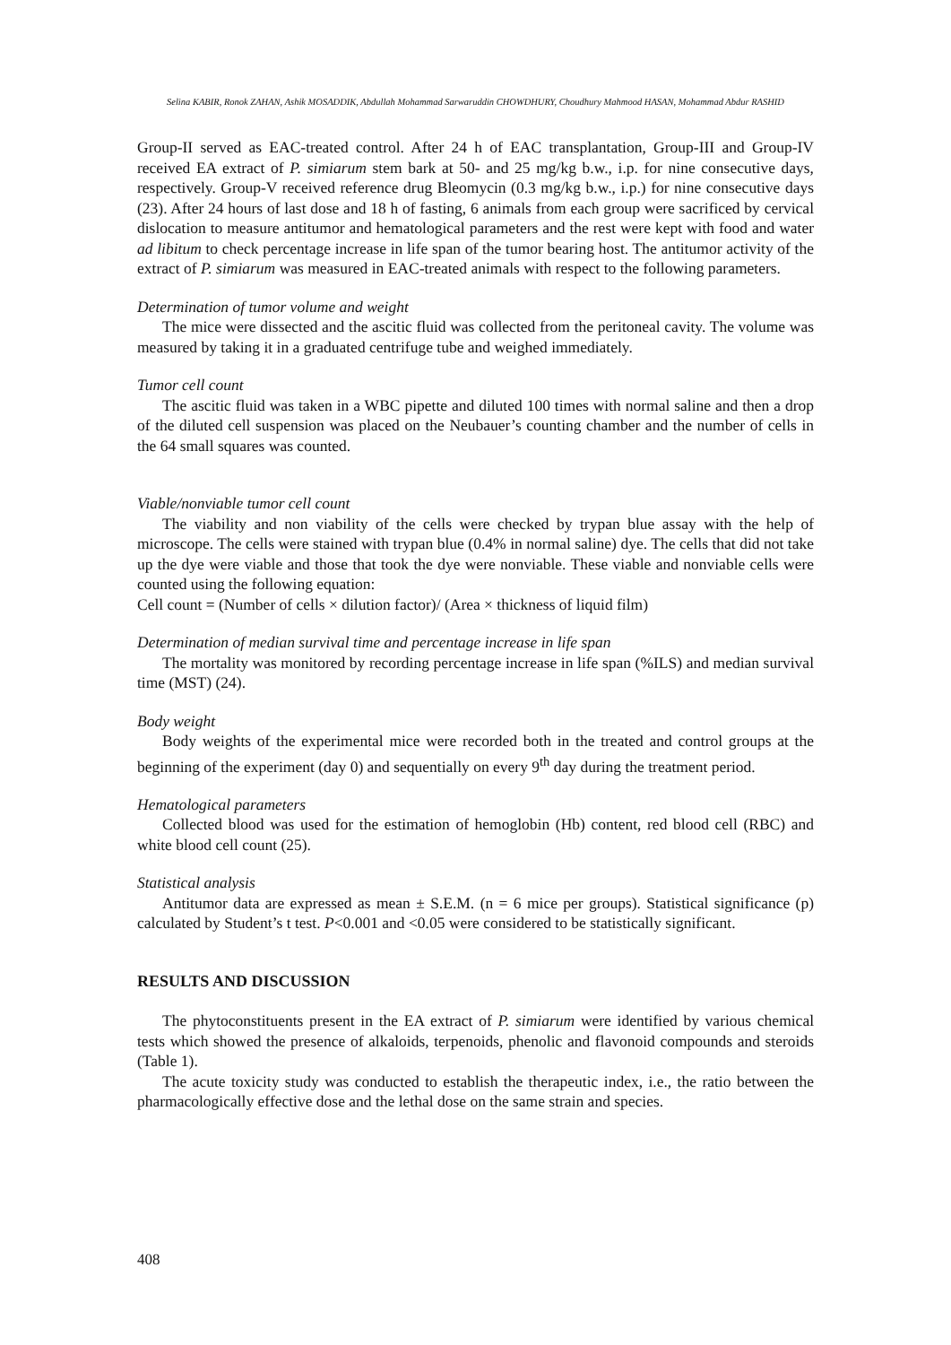Selina KABIR, Ronok ZAHAN, Ashik MOSADDIK, Abdullah Mohammad Sarwaruddin CHOWDHURY, Choudhury Mahmood HASAN, Mohammad Abdur RASHID
Group-II served as EAC-treated control. After 24 h of EAC transplantation, Group-III and Group-IV received EA extract of P. simiarum stem bark at 50- and 25 mg/kg b.w., i.p. for nine consecutive days, respectively. Group-V received reference drug Bleomycin (0.3 mg/kg b.w., i.p.) for nine consecutive days (23). After 24 hours of last dose and 18 h of fasting, 6 animals from each group were sacrificed by cervical dislocation to measure antitumor and hematological parameters and the rest were kept with food and water ad libitum to check percentage increase in life span of the tumor bearing host. The antitumor activity of the extract of P. simiarum was measured in EAC-treated animals with respect to the following parameters.
Determination of tumor volume and weight
The mice were dissected and the ascitic fluid was collected from the peritoneal cavity. The volume was measured by taking it in a graduated centrifuge tube and weighed immediately.
Tumor cell count
The ascitic fluid was taken in a WBC pipette and diluted 100 times with normal saline and then a drop of the diluted cell suspension was placed on the Neubauer’s counting chamber and the number of cells in the 64 small squares was counted.
Viable/nonviable tumor cell count
The viability and non viability of the cells were checked by trypan blue assay with the help of microscope. The cells were stained with trypan blue (0.4% in normal saline) dye. The cells that did not take up the dye were viable and those that took the dye were nonviable. These viable and nonviable cells were counted using the following equation:
Cell count = (Number of cells × dilution factor)/ (Area × thickness of liquid film)
Determination of median survival time and percentage increase in life span
The mortality was monitored by recording percentage increase in life span (%ILS) and median survival time (MST) (24).
Body weight
Body weights of the experimental mice were recorded both in the treated and control groups at the beginning of the experiment (day 0) and sequentially on every 9<sup>th</sup> day during the treatment period.
Hematological parameters
Collected blood was used for the estimation of hemoglobin (Hb) content, red blood cell (RBC) and white blood cell count (25).
Statistical analysis
Antitumor data are expressed as mean ± S.E.M. (n = 6 mice per groups). Statistical significance (p) calculated by Student’s t test. P<0.001 and <0.05 were considered to be statistically significant.
RESULTS AND DISCUSSION
The phytoconstituents present in the EA extract of P. simiarum were identified by various chemical tests which showed the presence of alkaloids, terpenoids, phenolic and flavonoid compounds and steroids (Table 1).
The acute toxicity study was conducted to establish the therapeutic index, i.e., the ratio between the pharmacologically effective dose and the lethal dose on the same strain and species.
408